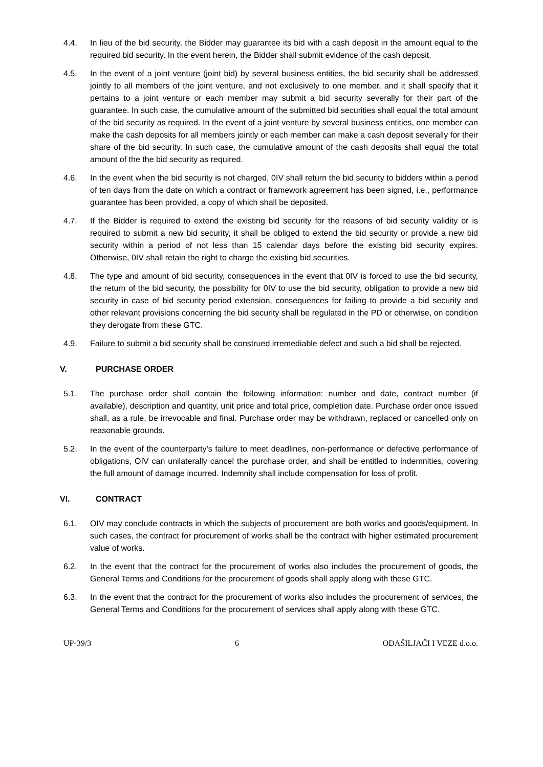4.4. In lieu of the bid security, the Bidder may guarantee its bid with a cash deposit in the amount equal to the required bid security. In the event herein, the Bidder shall submit evidence of the cash deposit.
4.5. In the event of a joint venture (joint bid) by several business entities, the bid security shall be addressed jointly to all members of the joint venture, and not exclusively to one member, and it shall specify that it pertains to a joint venture or each member may submit a bid security severally for their part of the guarantee. In such case, the cumulative amount of the submitted bid securities shall equal the total amount of the bid security as required. In the event of a joint venture by several business entities, one member can make the cash deposits for all members jointly or each member can make a cash deposit severally for their share of the bid security. In such case, the cumulative amount of the cash deposits shall equal the total amount of the the bid security as required.
4.6. In the event when the bid security is not charged, 0IV shall return the bid security to bidders within a period of ten days from the date on which a contract or framework agreement has been signed, i.e., performance guarantee has been provided, a copy of which shall be deposited.
4.7. If the Bidder is required to extend the existing bid security for the reasons of bid security validity or is required to submit a new bid security, it shall be obliged to extend the bid security or provide a new bid security within a period of not less than 15 calendar days before the existing bid security expires. Otherwise, 0IV shall retain the right to charge the existing bid securities.
4.8. The type and amount of bid security, consequences in the event that 0IV is forced to use the bid security, the return of the bid security, the possibility for 0IV to use the bid security, obligation to provide a new bid security in case of bid security period extension, consequences for failing to provide a bid security and other relevant provisions concerning the bid security shall be regulated in the PD or otherwise, on condition they derogate from these GTC.
4.9. Failure to submit a bid security shall be construed irremediable defect and such a bid shall be rejected.
V. PURCHASE ORDER
5.1. The purchase order shall contain the following information: number and date, contract number (if available), description and quantity, unit price and total price, completion date. Purchase order once issued shall, as a rule, be irrevocable and final. Purchase order may be withdrawn, replaced or cancelled only on reasonable grounds.
5.2. In the event of the counterparty’s failure to meet deadlines, non-performance or defective performance of obligations, OIV can unilaterally cancel the purchase order, and shall be entitled to indemnities, covering the full amount of damage incurred. Indemnity shall include compensation for loss of profit.
VI. CONTRACT
6.1. OIV may conclude contracts in which the subjects of procurement are both works and goods/equipment. In such cases, the contract for procurement of works shall be the contract with higher estimated procurement value of works.
6.2. In the event that the contract for the procurement of works also includes the procurement of goods, the General Terms and Conditions for the procurement of goods shall apply along with these GTC.
6.3. In the event that the contract for the procurement of works also includes the procurement of services, the General Terms and Conditions for the procurement of services shall apply along with these GTC.
UP-39/3 6 ODAŠILJAČI I VEZE d.o.o.